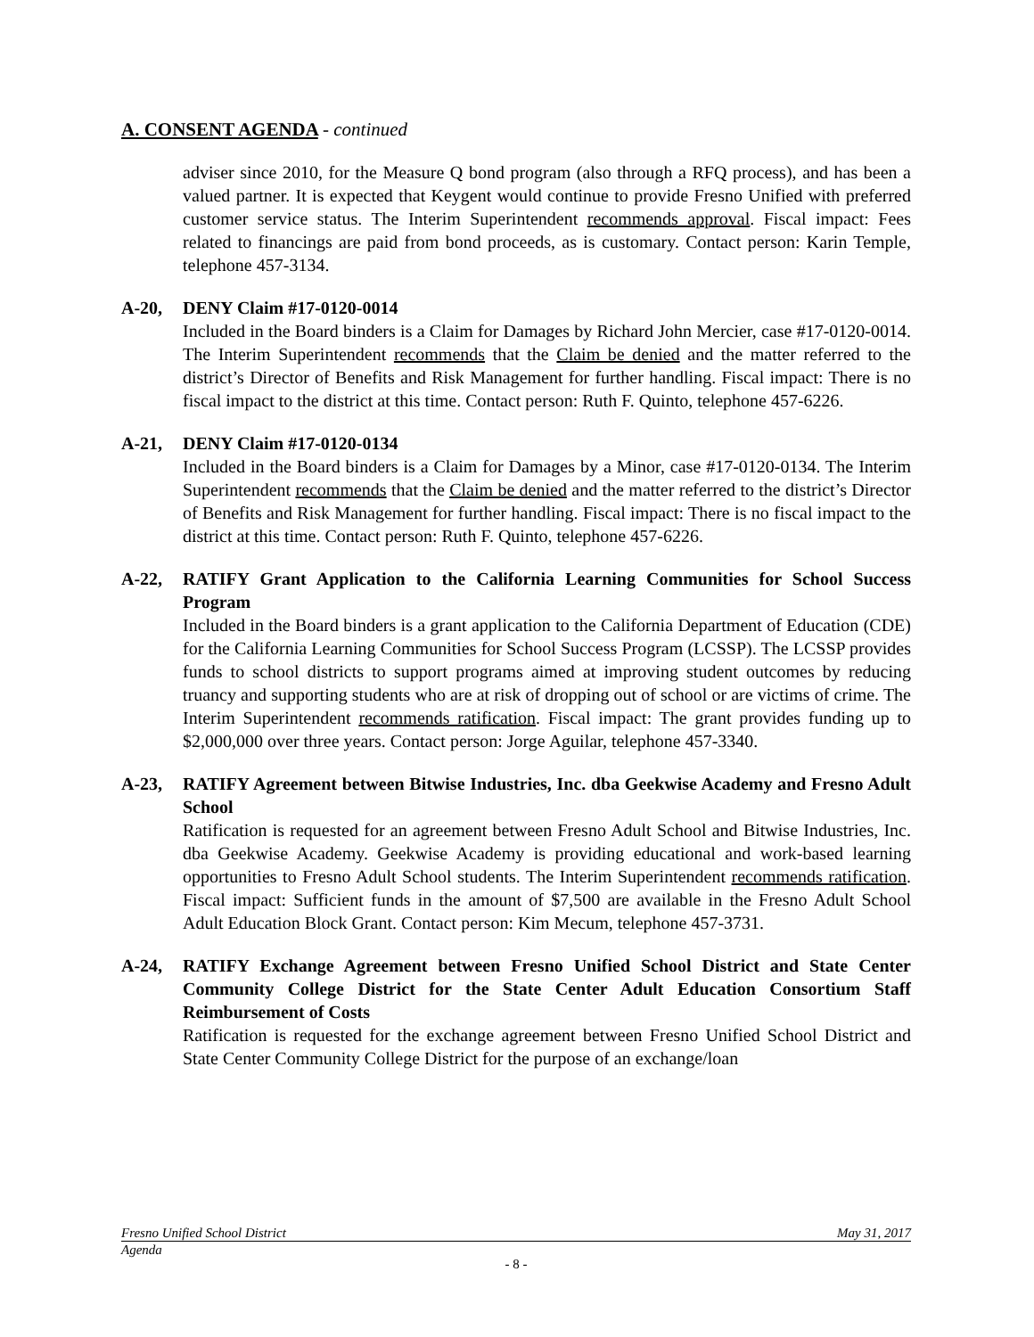A. CONSENT AGENDA - continued
adviser since 2010, for the Measure Q bond program (also through a RFQ process), and has been a valued partner. It is expected that Keygent would continue to provide Fresno Unified with preferred customer service status. The Interim Superintendent recommends approval. Fiscal impact: Fees related to financings are paid from bond proceeds, as is customary. Contact person: Karin Temple, telephone 457-3134.
A-20, DENY Claim #17-0120-0014
Included in the Board binders is a Claim for Damages by Richard John Mercier, case #17-0120-0014. The Interim Superintendent recommends that the Claim be denied and the matter referred to the district’s Director of Benefits and Risk Management for further handling. Fiscal impact: There is no fiscal impact to the district at this time. Contact person: Ruth F. Quinto, telephone 457-6226.
A-21, DENY Claim #17-0120-0134
Included in the Board binders is a Claim for Damages by a Minor, case #17-0120-0134. The Interim Superintendent recommends that the Claim be denied and the matter referred to the district’s Director of Benefits and Risk Management for further handling. Fiscal impact: There is no fiscal impact to the district at this time. Contact person: Ruth F. Quinto, telephone 457-6226.
A-22, RATIFY Grant Application to the California Learning Communities for School Success Program
Included in the Board binders is a grant application to the California Department of Education (CDE) for the California Learning Communities for School Success Program (LCSSP). The LCSSP provides funds to school districts to support programs aimed at improving student outcomes by reducing truancy and supporting students who are at risk of dropping out of school or are victims of crime. The Interim Superintendent recommends ratification. Fiscal impact: The grant provides funding up to $2,000,000 over three years. Contact person: Jorge Aguilar, telephone 457-3340.
A-23, RATIFY Agreement between Bitwise Industries, Inc. dba Geekwise Academy and Fresno Adult School
Ratification is requested for an agreement between Fresno Adult School and Bitwise Industries, Inc. dba Geekwise Academy. Geekwise Academy is providing educational and work-based learning opportunities to Fresno Adult School students. The Interim Superintendent recommends ratification. Fiscal impact: Sufficient funds in the amount of $7,500 are available in the Fresno Adult School Adult Education Block Grant. Contact person: Kim Mecum, telephone 457-3731.
A-24, RATIFY Exchange Agreement between Fresno Unified School District and State Center Community College District for the State Center Adult Education Consortium Staff Reimbursement of Costs
Ratification is requested for the exchange agreement between Fresno Unified School District and State Center Community College District for the purpose of an exchange/loan
Fresno Unified School District May 31, 2017
Agenda
- 8 -